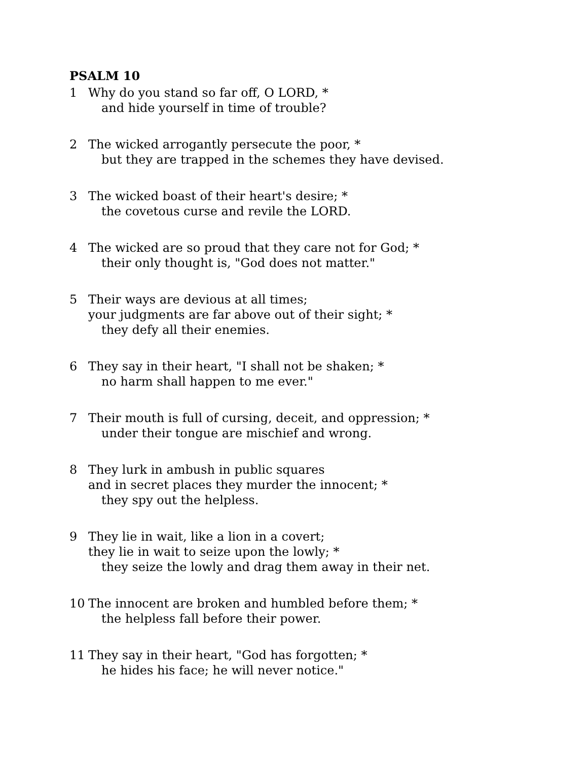PSALM 10
1 Why do you stand so far off, O LORD, *
and hide yourself in time of trouble?
2 The wicked arrogantly persecute the poor, *
but they are trapped in the schemes they have devised.
3 The wicked boast of their heart's desire; *
the covetous curse and revile the LORD.
4 The wicked are so proud that they care not for God; *
their only thought is, "God does not matter."
5 Their ways are devious at all times;
your judgments are far above out of their sight; *
they defy all their enemies.
6 They say in their heart, "I shall not be shaken; *
no harm shall happen to me ever."
7 Their mouth is full of cursing, deceit, and oppression; *
under their tongue are mischief and wrong.
8 They lurk in ambush in public squares
and in secret places they murder the innocent; *
they spy out the helpless.
9 They lie in wait, like a lion in a covert;
they lie in wait to seize upon the lowly; *
they seize the lowly and drag them away in their net.
10 The innocent are broken and humbled before them; *
the helpless fall before their power.
11 They say in their heart, "God has forgotten; *
he hides his face; he will never notice."